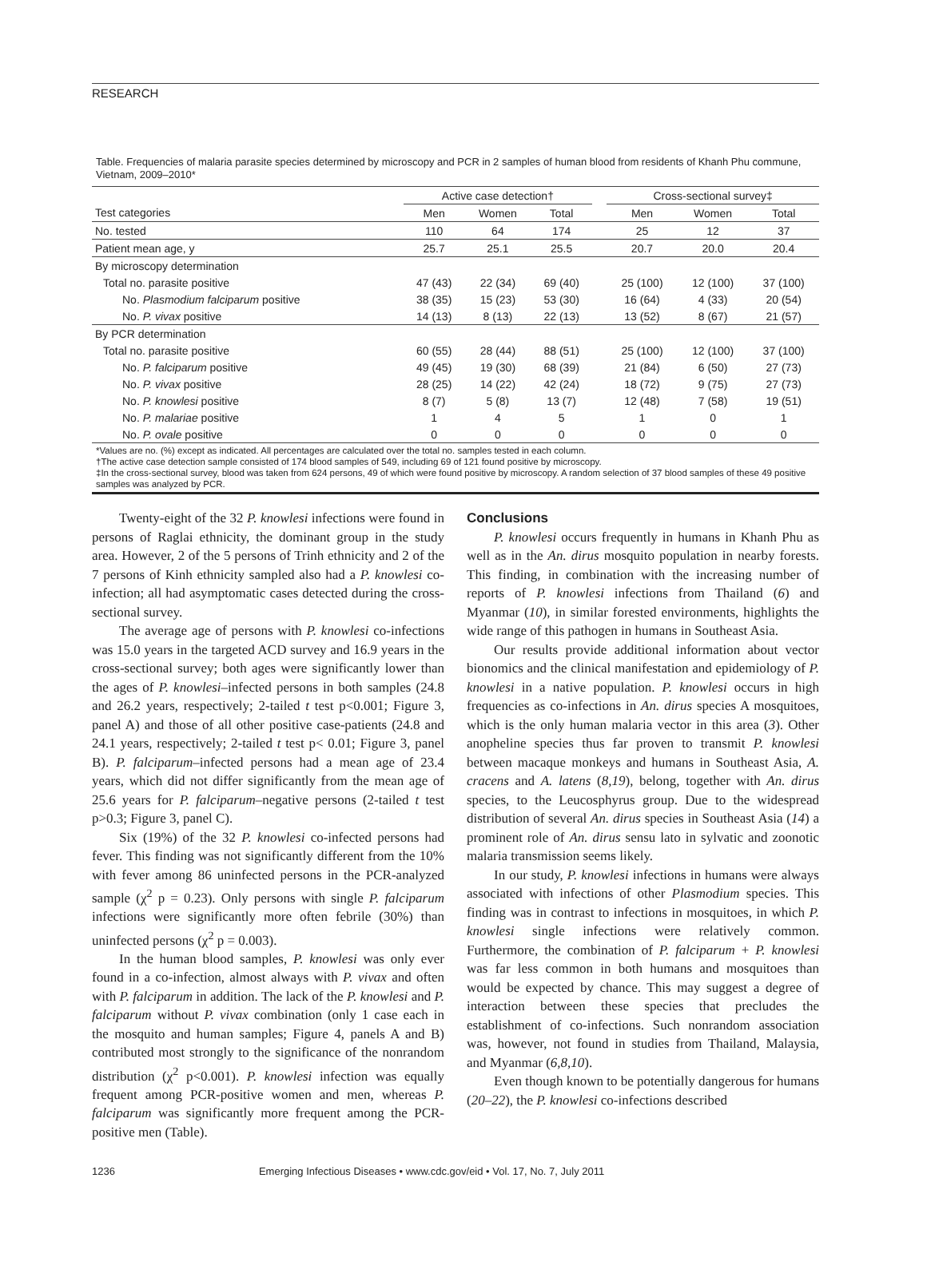RESEARCH
Table. Frequencies of malaria parasite species determined by microscopy and PCR in 2 samples of human blood from residents of Khanh Phu commune, Vietnam, 2009–2010*
| | Active case detection† | | | | Cross-sectional survey‡ | | |
| --- | --- | --- | --- | --- | --- | --- | --- |
| Test categories | Men | Women | Total | | Men | Women | Total |
| No. tested | 110 | 64 | 174 | | 25 | 12 | 37 |
| Patient mean age, y | 25.7 | 25.1 | 25.5 | | 20.7 | 20.0 | 20.4 |
| By microscopy determination | | | | | | | |
| Total no. parasite positive | 47 (43) | 22 (34) | 69 (40) | | 25 (100) | 12 (100) | 37 (100) |
| No. Plasmodium falciparum positive | 38 (35) | 15 (23) | 53 (30) | | 16 (64) | 4 (33) | 20 (54) |
| No. P. vivax positive | 14 (13) | 8 (13) | 22 (13) | | 13 (52) | 8 (67) | 21 (57) |
| By PCR determination | | | | | | | |
| Total no. parasite positive | 60 (55) | 28 (44) | 88 (51) | | 25 (100) | 12 (100) | 37 (100) |
| No. P. falciparum positive | 49 (45) | 19 (30) | 68 (39) | | 21 (84) | 6 (50) | 27 (73) |
| No. P. vivax positive | 28 (25) | 14 (22) | 42 (24) | | 18 (72) | 9 (75) | 27 (73) |
| No. P. knowlesi positive | 8 (7) | 5 (8) | 13 (7) | | 12 (48) | 7 (58) | 19 (51) |
| No. P. malariae positive | 1 | 4 | 5 | | 1 | 0 | 1 |
| No. P. ovale positive | 0 | 0 | 0 | | 0 | 0 | 0 |
*Values are no. (%) except as indicated. All percentages are calculated over the total no. samples tested in each column.
†The active case detection sample consisted of 174 blood samples of 549, including 69 of 121 found positive by microscopy.
‡In the cross-sectional survey, blood was taken from 624 persons, 49 of which were found positive by microscopy. A random selection of 37 blood samples of these 49 positive samples was analyzed by PCR.
Twenty-eight of the 32 P. knowlesi infections were found in persons of Raglai ethnicity, the dominant group in the study area. However, 2 of the 5 persons of Trinh ethnicity and 2 of the 7 persons of Kinh ethnicity sampled also had a P. knowlesi co-infection; all had asymptomatic cases detected during the cross-sectional survey.
The average age of persons with P. knowlesi co-infections was 15.0 years in the targeted ACD survey and 16.9 years in the cross-sectional survey; both ages were significantly lower than the ages of P. knowlesi–infected persons in both samples (24.8 and 26.2 years, respectively; 2-tailed t test p<0.001; Figure 3, panel A) and those of all other positive case-patients (24.8 and 24.1 years, respectively; 2-tailed t test p< 0.01; Figure 3, panel B). P. falciparum–infected persons had a mean age of 23.4 years, which did not differ significantly from the mean age of 25.6 years for P. falciparum–negative persons (2-tailed t test p>0.3; Figure 3, panel C).
Six (19%) of the 32 P. knowlesi co-infected persons had fever. This finding was not significantly different from the 10% with fever among 86 uninfected persons in the PCR-analyzed sample (χ<sup>2</sup> p = 0.23). Only persons with single P. falciparum infections were significantly more often febrile (30%) than uninfected persons (χ<sup>2</sup> p = 0.003).
In the human blood samples, P. knowlesi was only ever found in a co-infection, almost always with P. vivax and often with P. falciparum in addition. The lack of the P. knowlesi and P. falciparum without P. vivax combination (only 1 case each in the mosquito and human samples; Figure 4, panels A and B) contributed most strongly to the significance of the nonrandom distribution (χ<sup>2</sup> p<0.001). P. knowlesi infection was equally frequent among PCR-positive women and men, whereas P. falciparum was significantly more frequent among the PCR-positive men (Table).
Conclusions
P. knowlesi occurs frequently in humans in Khanh Phu as well as in the An. dirus mosquito population in nearby forests. This finding, in combination with the increasing number of reports of P. knowlesi infections from Thailand (6) and Myanmar (10), in similar forested environments, highlights the wide range of this pathogen in humans in Southeast Asia.
Our results provide additional information about vector bionomics and the clinical manifestation and epidemiology of P. knowlesi in a native population. P. knowlesi occurs in high frequencies as co-infections in An. dirus species A mosquitoes, which is the only human malaria vector in this area (3). Other anopheline species thus far proven to transmit P. knowlesi between macaque monkeys and humans in Southeast Asia, A. cracens and A. latens (8,19), belong, together with An. dirus species, to the Leucosphyrus group. Due to the widespread distribution of several An. dirus species in Southeast Asia (14) a prominent role of An. dirus sensu lato in sylvatic and zoonotic malaria transmission seems likely.
In our study, P. knowlesi infections in humans were always associated with infections of other Plasmodium species. This finding was in contrast to infections in mosquitoes, in which P. knowlesi single infections were relatively common. Furthermore, the combination of P. falciparum + P. knowlesi was far less common in both humans and mosquitoes than would be expected by chance. This may suggest a degree of interaction between these species that precludes the establishment of co-infections. Such nonrandom association was, however, not found in studies from Thailand, Malaysia, and Myanmar (6,8,10).
Even though known to be potentially dangerous for humans (20–22), the P. knowlesi co-infections described
1236 Emerging Infectious Diseases • www.cdc.gov/eid • Vol. 17, No. 7, July 2011